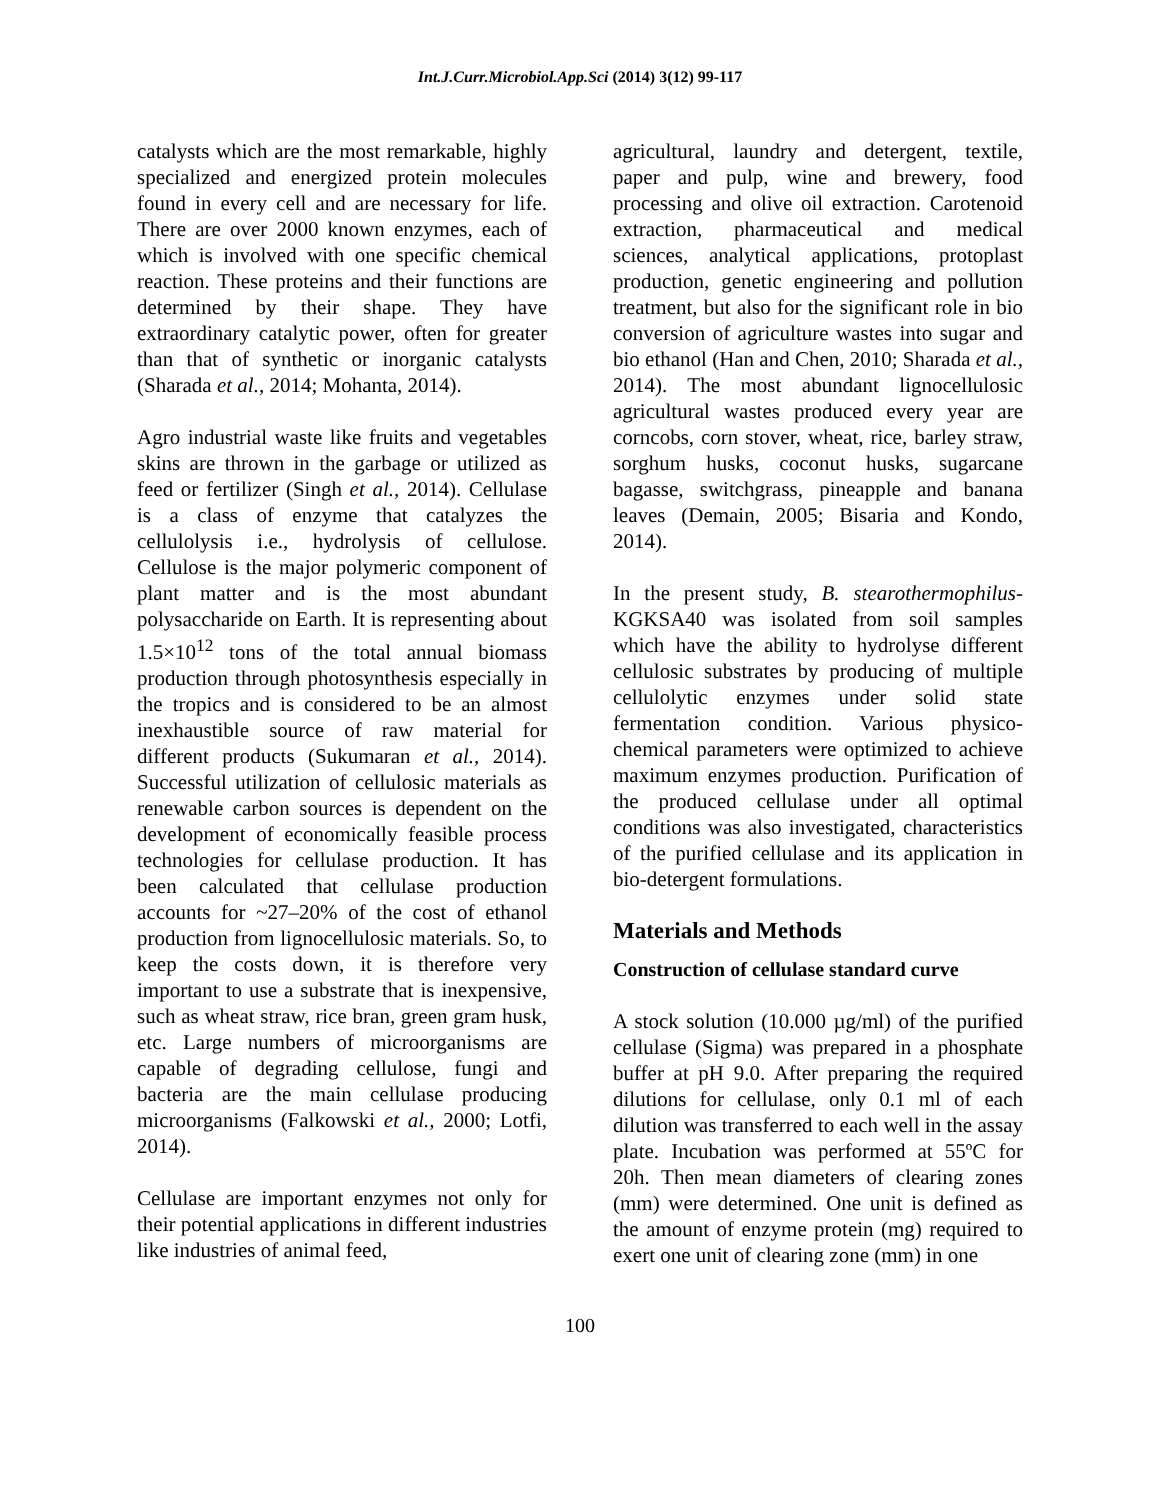Int.J.Curr.Microbiol.App.Sci (2014) 3(12) 99-117
catalysts which are the most remarkable, highly specialized and energized protein molecules found in every cell and are necessary for life. There are over 2000 known enzymes, each of which is involved with one specific chemical reaction. These proteins and their functions are determined by their shape. They have extraordinary catalytic power, often for greater than that of synthetic or inorganic catalysts (Sharada et al., 2014; Mohanta, 2014).
Agro industrial waste like fruits and vegetables skins are thrown in the garbage or utilized as feed or fertilizer (Singh et al., 2014). Cellulase is a class of enzyme that catalyzes the cellulolysis i.e., hydrolysis of cellulose. Cellulose is the major polymeric component of plant matter and is the most abundant polysaccharide on Earth. It is representing about 1.5×10<sup>12</sup> tons of the total annual biomass production through photosynthesis especially in the tropics and is considered to be an almost inexhaustible source of raw material for different products (Sukumaran et al., 2014). Successful utilization of cellulosic materials as renewable carbon sources is dependent on the development of economically feasible process technologies for cellulase production. It has been calculated that cellulase production accounts for ~27–20% of the cost of ethanol production from lignocellulosic materials. So, to keep the costs down, it is therefore very important to use a substrate that is inexpensive, such as wheat straw, rice bran, green gram husk, etc. Large numbers of microorganisms are capable of degrading cellulose, fungi and bacteria are the main cellulase producing microorganisms (Falkowski et al., 2000; Lotfi, 2014).
Cellulase are important enzymes not only for their potential applications in different industries like industries of animal feed,
agricultural, laundry and detergent, textile, paper and pulp, wine and brewery, food processing and olive oil extraction. Carotenoid extraction, pharmaceutical and medical sciences, analytical applications, protoplast production, genetic engineering and pollution treatment, but also for the significant role in bio conversion of agriculture wastes into sugar and bio ethanol (Han and Chen, 2010; Sharada et al., 2014). The most abundant lignocellulosic agricultural wastes produced every year are corncobs, corn stover, wheat, rice, barley straw, sorghum husks, coconut husks, sugarcane bagasse, switchgrass, pineapple and banana leaves (Demain, 2005; Bisaria and Kondo, 2014).
In the present study, B. stearothermophilus-KGKSA40 was isolated from soil samples which have the ability to hydrolyse different cellulosic substrates by producing of multiple cellulolytic enzymes under solid state fermentation condition. Various physico-chemical parameters were optimized to achieve maximum enzymes production. Purification of the produced cellulase under all optimal conditions was also investigated, characteristics of the purified cellulase and its application in bio-detergent formulations.
Materials and Methods
Construction of cellulase standard curve
A stock solution (10.000 µg/ml) of the purified cellulase (Sigma) was prepared in a phosphate buffer at pH 9.0. After preparing the required dilutions for cellulase, only 0.1 ml of each dilution was transferred to each well in the assay plate. Incubation was performed at 55ºC for 20h. Then mean diameters of clearing zones (mm) were determined. One unit is defined as the amount of enzyme protein (mg) required to exert one unit of clearing zone (mm) in one
100